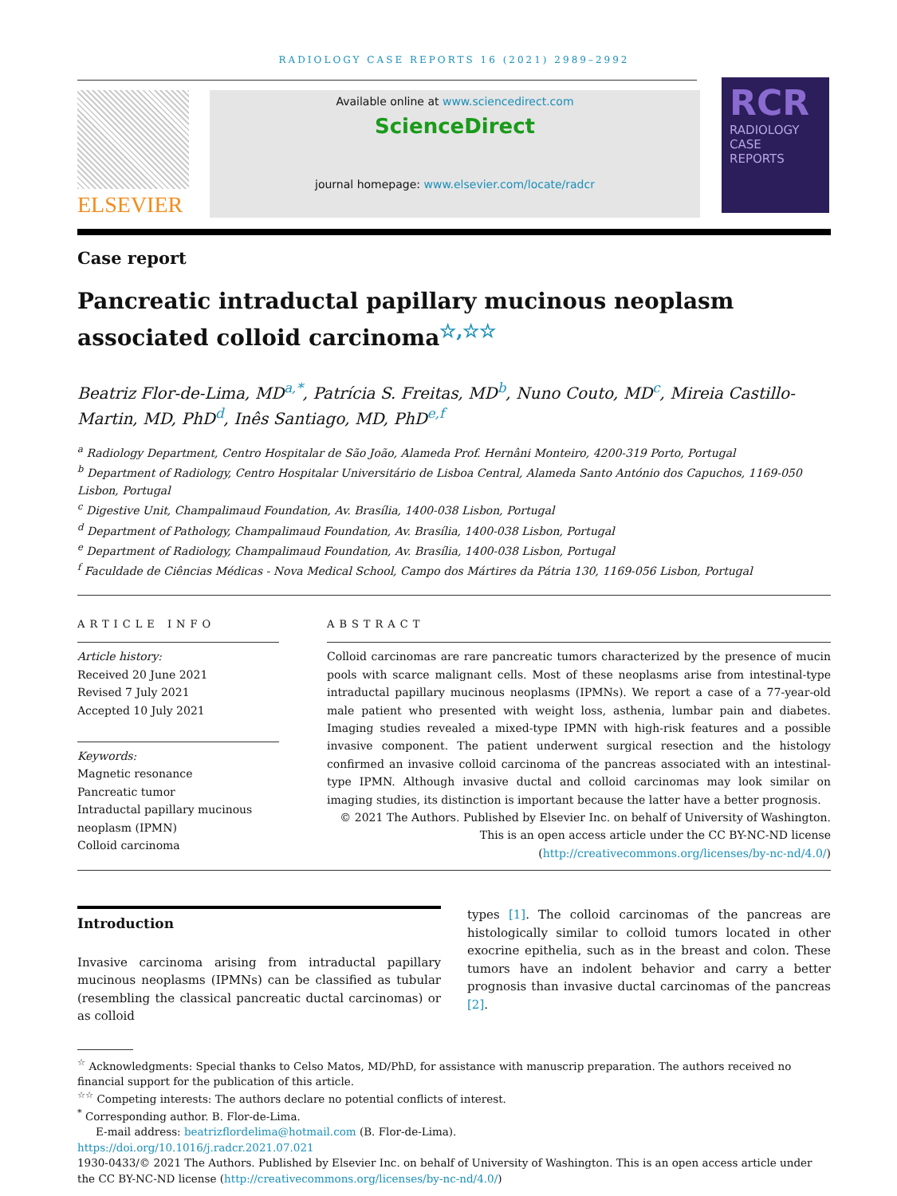RADIOLOGY CASE REPORTS 16 (2021) 2989–2992
ELSEVIER
Available online at www.sciencedirect.com
ScienceDirect
journal homepage: www.elsevier.com/locate/radcr
RCR
RADIOLOGY
CASE
REPORTS
Case report
Pancreatic intraductal papillary mucinous neoplasm associated colloid carcinoma<sup>☆,☆☆</sup>
Beatriz Flor-de-Lima, MD<sup>a,*</sup>, Patrícia S. Freitas, MD<sup>b</sup>, Nuno Couto, MD<sup>c</sup>, Mireia Castillo-Martin, MD, PhD<sup>d</sup>, Inês Santiago, MD, PhD<sup>e,f</sup>
<sup>a</sup> Radiology Department, Centro Hospitalar de São João, Alameda Prof. Hernâni Monteiro, 4200-319 Porto, Portugal
<sup>b</sup> Department of Radiology, Centro Hospitalar Universitário de Lisboa Central, Alameda Santo António dos Capuchos, 1169-050 Lisbon, Portugal
<sup>c</sup> Digestive Unit, Champalimaud Foundation, Av. Brasília, 1400-038 Lisbon, Portugal
<sup>d</sup> Department of Pathology, Champalimaud Foundation, Av. Brasília, 1400-038 Lisbon, Portugal
<sup>e</sup> Department of Radiology, Champalimaud Foundation, Av. Brasília, 1400-038 Lisbon, Portugal
<sup>f</sup> Faculdade de Ciências Médicas - Nova Medical School, Campo dos Mártires da Pátria 130, 1169-056 Lisbon, Portugal
ARTICLE INFO
Article history:
Received 20 June 2021
Revised 7 July 2021
Accepted 10 July 2021
Keywords:
Magnetic resonance
Pancreatic tumor
Intraductal papillary mucinous neoplasm (IPMN)
Colloid carcinoma
ABSTRACT
Colloid carcinomas are rare pancreatic tumors characterized by the presence of mucin pools with scarce malignant cells. Most of these neoplasms arise from intestinal-type intraductal papillary mucinous neoplasms (IPMNs). We report a case of a 77-year-old male patient who presented with weight loss, asthenia, lumbar pain and diabetes. Imaging studies revealed a mixed-type IPMN with high-risk features and a possible invasive component. The patient underwent surgical resection and the histology confirmed an invasive colloid carcinoma of the pancreas associated with an intestinal-type IPMN. Although invasive ductal and colloid carcinomas may look similar on imaging studies, its distinction is important because the latter have a better prognosis.
© 2021 The Authors. Published by Elsevier Inc. on behalf of University of Washington.
This is an open access article under the CC BY-NC-ND license
(http://creativecommons.org/licenses/by-nc-nd/4.0/)
Introduction
Invasive carcinoma arising from intraductal papillary mucinous neoplasms (IPMNs) can be classified as tubular (resembling the classical pancreatic ductal carcinomas) or as colloid
types [1]. The colloid carcinomas of the pancreas are histologically similar to colloid tumors located in other exocrine epithelia, such as in the breast and colon. These tumors have an indolent behavior and carry a better prognosis than invasive ductal carcinomas of the pancreas [2].
<sup>☆</sup> Acknowledgments: Special thanks to Celso Matos, MD/PhD, for assistance with manuscrip preparation. The authors received no financial support for the publication of this article.
<sup>☆☆</sup> Competing interests: The authors declare no potential conflicts of interest.
<sup>*</sup> Corresponding author. B. Flor-de-Lima.
E-mail address: beatrizflordelima@hotmail.com (B. Flor-de-Lima).
https://doi.org/10.1016/j.radcr.2021.07.021
1930-0433/© 2021 The Authors. Published by Elsevier Inc. on behalf of University of Washington. This is an open access article under the CC BY-NC-ND license (http://creativecommons.org/licenses/by-nc-nd/4.0/)